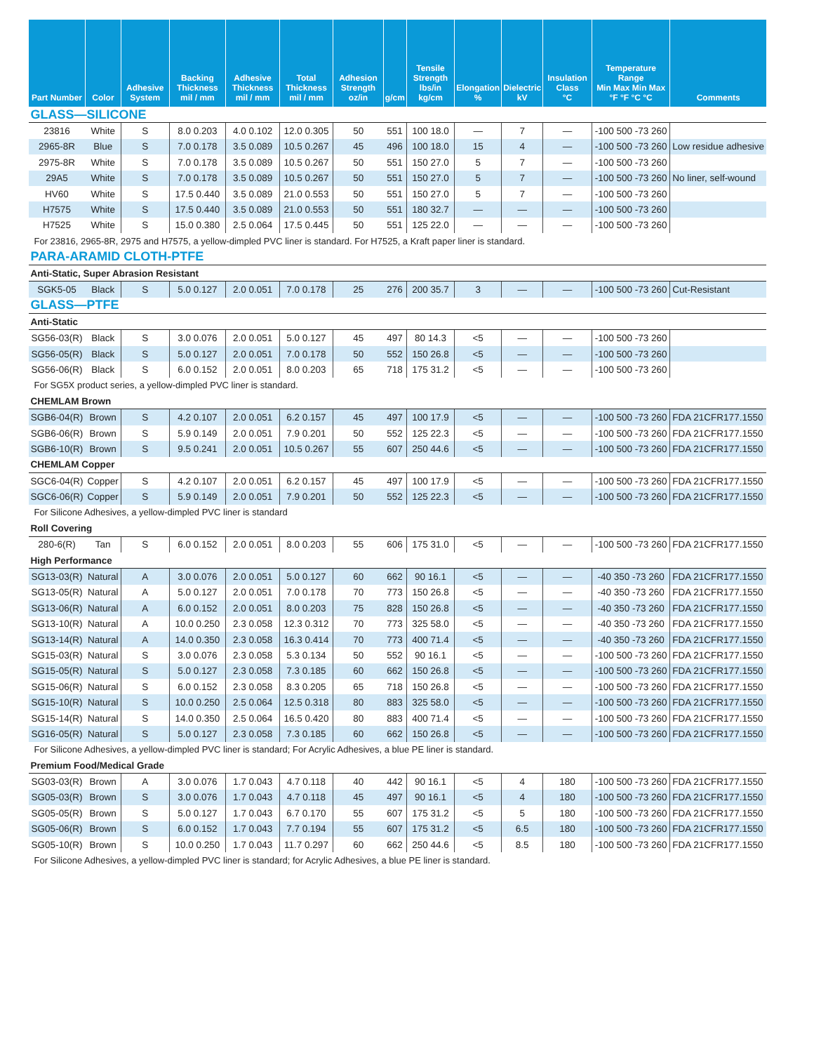| Part Number | Color | Adhesive System | Backing Thickness mil / mm | Adhesive Thickness mil / mm | Total Thickness mil / mm | Adhesion Strength oz/in | g/cm | Tensile Strength lbs/in kg/cm | Elongation % | Dielectric kV | Insulation Class °C | Temperature Range Min Max Min Max °F °F °C °C | Comments |
| --- | --- | --- | --- | --- | --- | --- | --- | --- | --- | --- | --- | --- | --- |
| GLASS—SILICONE | | | | | | | | | | | | | |
| 23816 | White | S | 8.0 0.203 | 4.0 0.102 | 12.0 0.305 | 50 | 551 | 100 18.0 | — | 7 | — | -100 500 -73 260 | |
| 2965-8R | Blue | S | 7.0 0.178 | 3.5 0.089 | 10.5 0.267 | 45 | 496 | 100 18.0 | 15 | 4 | — | -100 500 -73 260 | Low residue adhesive |
| 2975-8R | White | S | 7.0 0.178 | 3.5 0.089 | 10.5 0.267 | 50 | 551 | 150 27.0 | 5 | 7 | — | -100 500 -73 260 | |
| 29A5 | White | S | 7.0 0.178 | 3.5 0.089 | 10.5 0.267 | 50 | 551 | 150 27.0 | 5 | 7 | — | -100 500 -73 260 | No liner, self-wound |
| HV60 | White | S | 17.5 0.440 | 3.5 0.089 | 21.0 0.553 | 50 | 551 | 150 27.0 | 5 | 7 | — | -100 500 -73 260 | |
| H7575 | White | S | 17.5 0.440 | 3.5 0.089 | 21.0 0.553 | 50 | 551 | 180 32.7 | — | — | — | -100 500 -73 260 | |
| H7525 | White | S | 15.0 0.380 | 2.5 0.064 | 17.5 0.445 | 50 | 551 | 125 22.0 | — | — | — | -100 500 -73 260 | |
| For 23816, 2965-8R, 2975 and H7575, a yellow-dimpled PVC liner is standard. For H7525, a Kraft paper liner is standard. | | | | | | | | | | | | | |
| PARA-ARAMID CLOTH-PTFE | | | | | | | | | | | | | |
| Anti-Static, Super Abrasion Resistant | | | | | | | | | | | | | |
| SGK5-05 | Black | S | 5.0 0.127 | 2.0 0.051 | 7.0 0.178 | 25 | 276 | 200 35.7 | 3 | — | — | -100 500 -73 260 | Cut-Resistant |
| GLASS—PTFE | | | | | | | | | | | | | |
| Anti-Static | | | | | | | | | | | | | |
| SG56-03(R) | Black | S | 3.0 0.076 | 2.0 0.051 | 5.0 0.127 | 45 | 497 | 80 14.3 | <5 | — | — | -100 500 -73 260 | |
| SG56-05(R) | Black | S | 5.0 0.127 | 2.0 0.051 | 7.0 0.178 | 50 | 552 | 150 26.8 | <5 | — | — | -100 500 -73 260 | |
| SG56-06(R) | Black | S | 6.0 0.152 | 2.0 0.051 | 8.0 0.203 | 65 | 718 | 175 31.2 | <5 | — | — | -100 500 -73 260 | |
| For SG5X product series, a yellow-dimpled PVC liner is standard. | | | | | | | | | | | | | |
| CHEMLAM Brown | | | | | | | | | | | | | |
| SGB6-04(R) | Brown | S | 4.2 0.107 | 2.0 0.051 | 6.2 0.157 | 45 | 497 | 100 17.9 | <5 | — | — | -100 500 -73 260 | FDA 21CFR177.1550 |
| SGB6-06(R) | Brown | S | 5.9 0.149 | 2.0 0.051 | 7.9 0.201 | 50 | 552 | 125 22.3 | <5 | — | — | -100 500 -73 260 | FDA 21CFR177.1550 |
| SGB6-10(R) | Brown | S | 9.5 0.241 | 2.0 0.051 | 10.5 0.267 | 55 | 607 | 250 44.6 | <5 | — | — | -100 500 -73 260 | FDA 21CFR177.1550 |
| CHEMLAM Copper | | | | | | | | | | | | | |
| SGC6-04(R) | Copper | S | 4.2 0.107 | 2.0 0.051 | 6.2 0.157 | 45 | 497 | 100 17.9 | <5 | — | — | -100 500 -73 260 | FDA 21CFR177.1550 |
| SGC6-06(R) | Copper | S | 5.9 0.149 | 2.0 0.051 | 7.9 0.201 | 50 | 552 | 125 22.3 | <5 | — | — | -100 500 -73 260 | FDA 21CFR177.1550 |
| For Silicone Adhesives, a yellow-dimpled PVC liner is standard | | | | | | | | | | | | | |
| Roll Covering | | | | | | | | | | | | | |
| 280-6(R) | Tan | S | 6.0 0.152 | 2.0 0.051 | 8.0 0.203 | 55 | 606 | 175 31.0 | <5 | — | — | -100 500 -73 260 | FDA 21CFR177.1550 |
| High Performance | | | | | | | | | | | | | |
| SG13-03(R) | Natural | A | 3.0 0.076 | 2.0 0.051 | 5.0 0.127 | 60 | 662 | 90 16.1 | <5 | — | — | -40 350 -73 260 | FDA 21CFR177.1550 |
| SG13-05(R) | Natural | A | 5.0 0.127 | 2.0 0.051 | 7.0 0.178 | 70 | 773 | 150 26.8 | <5 | — | — | -40 350 -73 260 | FDA 21CFR177.1550 |
| SG13-06(R) | Natural | A | 6.0 0.152 | 2.0 0.051 | 8.0 0.203 | 75 | 828 | 150 26.8 | <5 | — | — | -40 350 -73 260 | FDA 21CFR177.1550 |
| SG13-10(R) | Natural | A | 10.0 0.250 | 2.3 0.058 | 12.3 0.312 | 70 | 773 | 325 58.0 | <5 | — | — | -40 350 -73 260 | FDA 21CFR177.1550 |
| SG13-14(R) | Natural | A | 14.0 0.350 | 2.3 0.058 | 16.3 0.414 | 70 | 773 | 400 71.4 | <5 | — | — | -40 350 -73 260 | FDA 21CFR177.1550 |
| SG15-03(R) | Natural | S | 3.0 0.076 | 2.3 0.058 | 5.3 0.134 | 50 | 552 | 90 16.1 | <5 | — | — | -100 500 -73 260 | FDA 21CFR177.1550 |
| SG15-05(R) | Natural | S | 5.0 0.127 | 2.3 0.058 | 7.3 0.185 | 60 | 662 | 150 26.8 | <5 | — | — | -100 500 -73 260 | FDA 21CFR177.1550 |
| SG15-06(R) | Natural | S | 6.0 0.152 | 2.3 0.058 | 8.3 0.205 | 65 | 718 | 150 26.8 | <5 | — | — | -100 500 -73 260 | FDA 21CFR177.1550 |
| SG15-10(R) | Natural | S | 10.0 0.250 | 2.5 0.064 | 12.5 0.318 | 80 | 883 | 325 58.0 | <5 | — | — | -100 500 -73 260 | FDA 21CFR177.1550 |
| SG15-14(R) | Natural | S | 14.0 0.350 | 2.5 0.064 | 16.5 0.420 | 80 | 883 | 400 71.4 | <5 | — | — | -100 500 -73 260 | FDA 21CFR177.1550 |
| SG16-05(R) | Natural | S | 5.0 0.127 | 2.3 0.058 | 7.3 0.185 | 60 | 662 | 150 26.8 | <5 | — | — | -100 500 -73 260 | FDA 21CFR177.1550 |
| For Silicone Adhesives, a yellow-dimpled PVC liner is standard; For Acrylic Adhesives, a blue PE liner is standard. | | | | | | | | | | | | | |
| Premium Food/Medical Grade | | | | | | | | | | | | | |
| SG03-03(R) | Brown | A | 3.0 0.076 | 1.7 0.043 | 4.7 0.118 | 40 | 442 | 90 16.1 | <5 | 4 | 180 | -100 500 -73 260 | FDA 21CFR177.1550 |
| SG05-03(R) | Brown | S | 3.0 0.076 | 1.7 0.043 | 4.7 0.118 | 45 | 497 | 90 16.1 | <5 | 4 | 180 | -100 500 -73 260 | FDA 21CFR177.1550 |
| SG05-05(R) | Brown | S | 5.0 0.127 | 1.7 0.043 | 6.7 0.170 | 55 | 607 | 175 31.2 | <5 | 5 | 180 | -100 500 -73 260 | FDA 21CFR177.1550 |
| SG05-06(R) | Brown | S | 6.0 0.152 | 1.7 0.043 | 7.7 0.194 | 55 | 607 | 175 31.2 | <5 | 6.5 | 180 | -100 500 -73 260 | FDA 21CFR177.1550 |
| SG05-10(R) | Brown | S | 10.0 0.250 | 1.7 0.043 | 11.7 0.297 | 60 | 662 | 250 44.6 | <5 | 8.5 | 180 | -100 500 -73 260 | FDA 21CFR177.1550 |
| For Silicone Adhesives, a yellow-dimpled PVC liner is standard; for Acrylic Adhesives, a blue PE liner is standard. | | | | | | | | | | | | | |